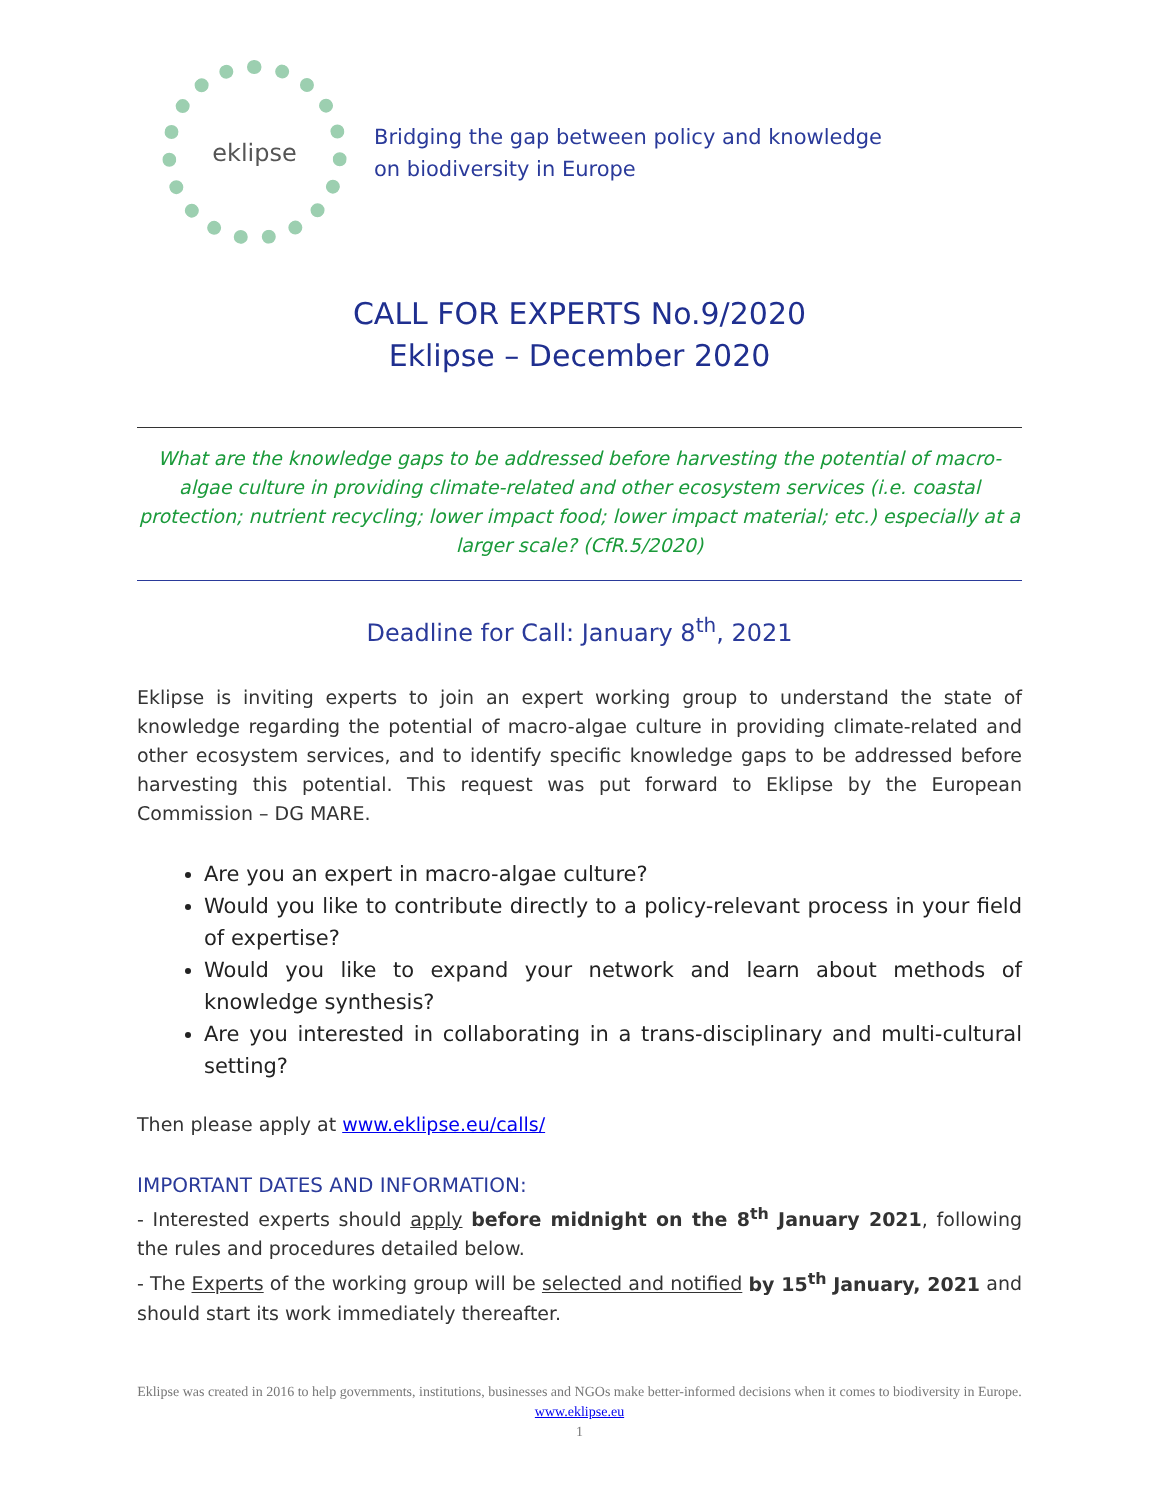eklipse
Bridging the gap between policy and knowledge
on biodiversity in Europe
CALL FOR EXPERTS No.9/2020
Eklipse – December 2020
What are the knowledge gaps to be addressed before harvesting the potential of macro-algae culture in providing climate-related and other ecosystem services (i.e. coastal protection; nutrient recycling; lower impact food; lower impact material; etc.) especially at a larger scale? (CfR.5/2020)
Deadline for Call: January 8<sup>th</sup>, 2021
Eklipse is inviting experts to join an expert working group to understand the state of knowledge regarding the potential of macro-algae culture in providing climate-related and other ecosystem services, and to identify specific knowledge gaps to be addressed before harvesting this potential. This request was put forward to Eklipse by the European Commission – DG MARE.
Are you an expert in macro-algae culture?
Would you like to contribute directly to a policy-relevant process in your field of expertise?
Would you like to expand your network and learn about methods of knowledge synthesis?
Are you interested in collaborating in a trans-disciplinary and multi-cultural setting?
Then please apply at www.eklipse.eu/calls/
IMPORTANT DATES AND INFORMATION:
- Interested experts should apply before midnight on the 8<sup>th</sup> January 2021, following the rules and procedures detailed below.
- The Experts of the working group will be selected and notified by 15<sup>th</sup> January, 2021 and should start its work immediately thereafter.
Eklipse was created in 2016 to help governments, institutions, businesses and NGOs make better-informed decisions when it comes to biodiversity in Europe. www.eklipse.eu
1